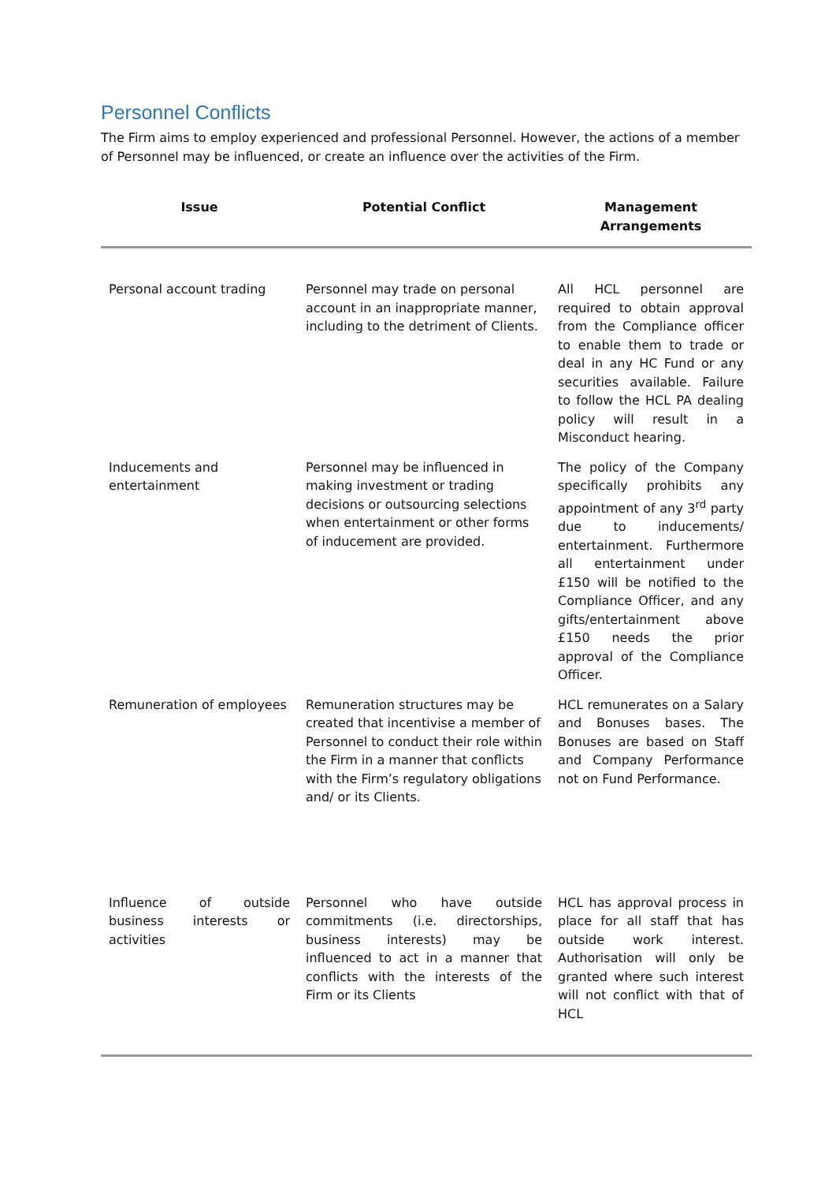Personnel Conflicts
The Firm aims to employ experienced and professional Personnel. However, the actions of a member of Personnel may be influenced, or create an influence over the activities of the Firm.
| Issue | Potential Conflict | Management Arrangements |
| --- | --- | --- |
| Personal account trading | Personnel may trade on personal account in an inappropriate manner, including to the detriment of Clients. | All HCL personnel are required to obtain approval from the Compliance officer to enable them to trade or deal in any HC Fund or any securities available. Failure to follow the HCL PA dealing policy will result in a Misconduct hearing. |
| Inducements and entertainment | Personnel may be influenced in making investment or trading decisions or outsourcing selections when entertainment or other forms of inducement are provided. | The policy of the Company specifically prohibits any appointment of any 3<sup>rd</sup> party due to inducements/ entertainment. Furthermore all entertainment under £150 will be notified to the Compliance Officer, and any gifts/entertainment above £150 needs the prior approval of the Compliance Officer. |
| Remuneration of employees | Remuneration structures may be created that incentivise a member of Personnel to conduct their role within the Firm in a manner that conflicts with the Firm’s regulatory obligations and/ or its Clients. | HCL remunerates on a Salary and Bonuses bases. The Bonuses are based on Staff and Company Performance not on Fund Performance. |
| Influence of outside business interests or activities | Personnel who have outside commitments (i.e. directorships, business interests) may be influenced to act in a manner that conflicts with the interests of the Firm or its Clients | HCL has approval process in place for all staff that has outside work interest. Authorisation will only be granted where such interest will not conflict with that of HCL |